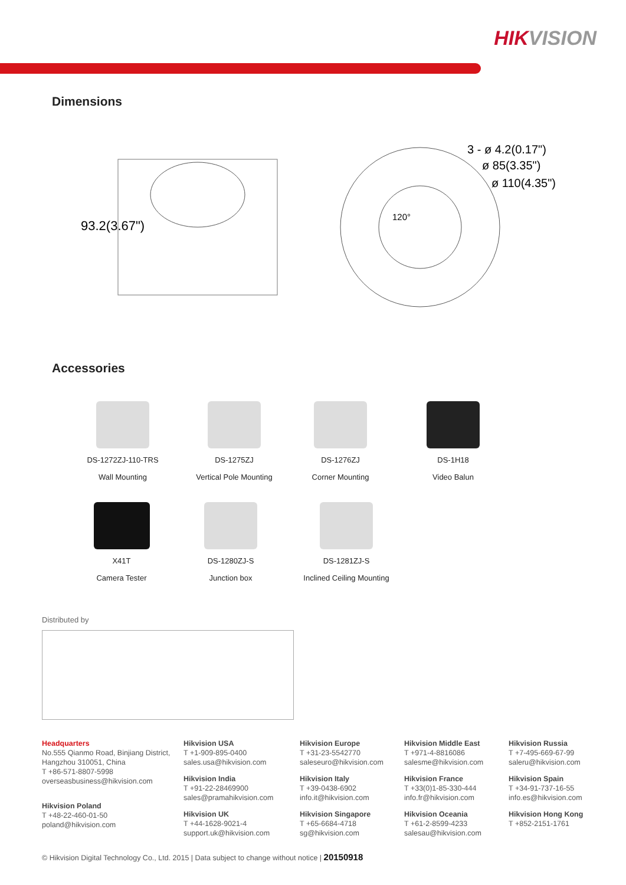HIKVISION
Dimensions
93.2(3.67")
120°
3 - ø 4.2(0.17")
ø 85(3.35")
ø 110(4.35")
Accessories
DS-1272ZJ-110-TRS
Wall Mounting
DS-1275ZJ
Vertical Pole Mounting
DS-1276ZJ
Corner Mounting
DS-1H18
Video Balun
X41T
Camera Tester
DS-1280ZJ-S
Junction box
DS-1281ZJ-S
Inclined Ceiling Mounting
Distributed by
Headquarters
No.555 Qianmo Road, Binjiang District, Hangzhou 310051, China
T +86-571-8807-5998
overseasbusiness@hikvision.com
Hikvision Poland
T +48-22-460-01-50
poland@hikvision.com
Hikvision USA
T +1-909-895-0400
sales.usa@hikvision.com
Hikvision India
T +91-22-28469900
sales@pramahikvision.com
Hikvision UK
T +44-1628-9021-4
support.uk@hikvision.com
Hikvision Europe
T +31-23-5542770
saleseuro@hikvision.com
Hikvision Italy
T +39-0438-6902
info.it@hikvision.com
Hikvision Singapore
T +65-6684-4718
sg@hikvision.com
Hikvision Middle East
T +971-4-8816086
salesme@hikvision.com
Hikvision France
T +33(0)1-85-330-444
info.fr@hikvision.com
Hikvision Oceania
T +61-2-8599-4233
salesau@hikvision.com
Hikvision Russia
T +7-495-669-67-99
saleru@hikvision.com
Hikvision Spain
T +34-91-737-16-55
info.es@hikvision.com
Hikvision Hong Kong
T +852-2151-1761
© Hikvision Digital Technology Co., Ltd. 2015 | Data subject to change without notice | 20150918